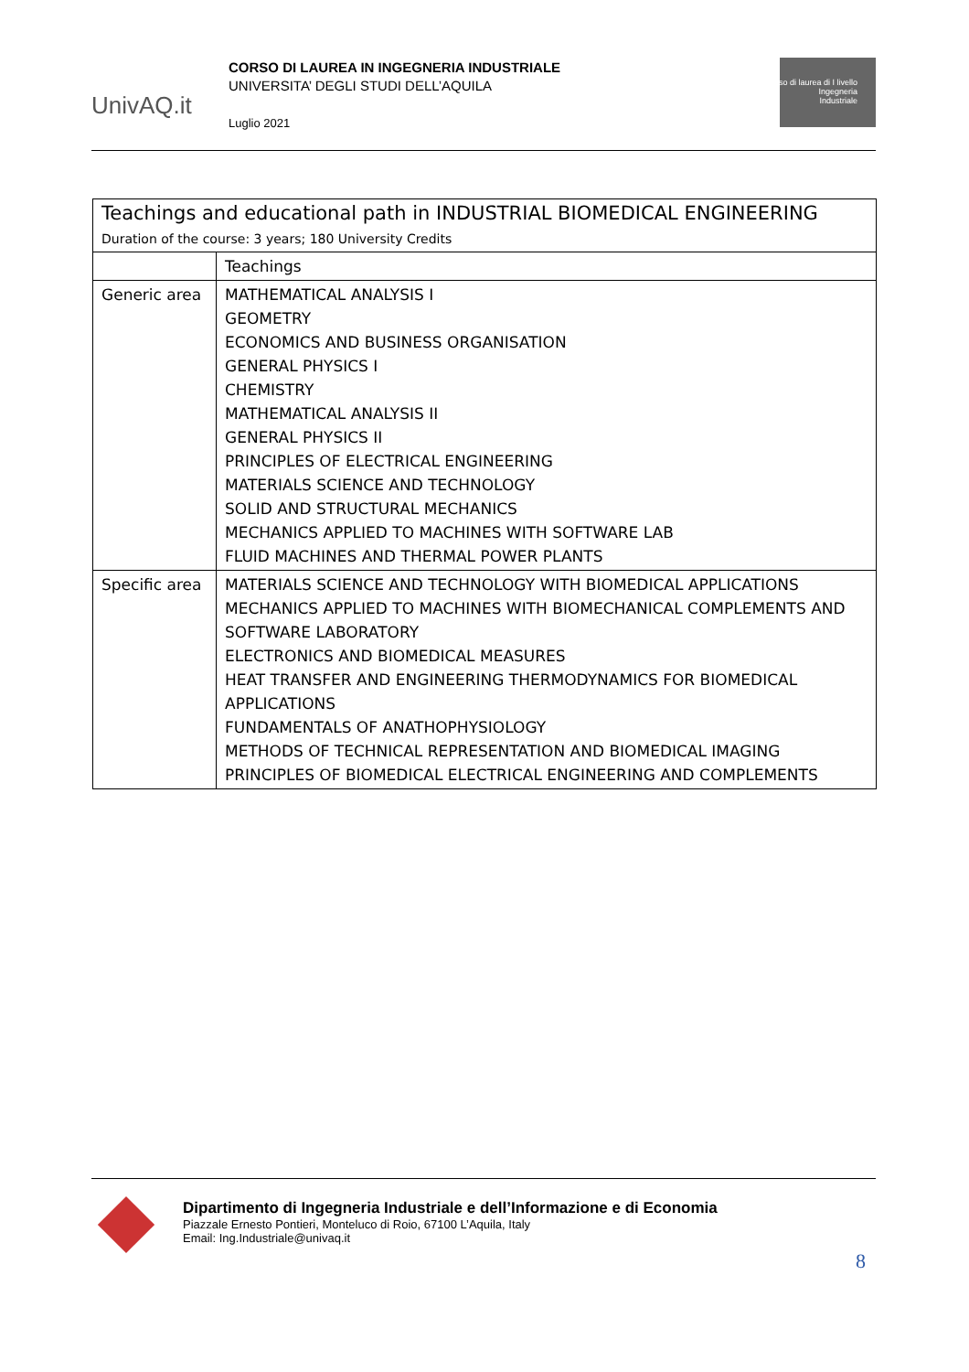UnivAQ.it
CORSO DI LAUREA IN INGEGNERIA INDUSTRIALE
UNIVERSITA’ DEGLI STUDI DELL’AQUILA
Luglio 2021
Corso di laurea di I livello
Ingegneria
Industriale
| Teachings and educational path in INDUSTRIAL BIOMEDICAL ENGINEERING Duration of the course: 3 years; 180 University Credits | |
| --- | --- |
| | Teachings |
| Generic area | MATHEMATICAL ANALYSIS I GEOMETRY ECONOMICS AND BUSINESS ORGANISATION GENERAL PHYSICS I CHEMISTRY MATHEMATICAL ANALYSIS II GENERAL PHYSICS II PRINCIPLES OF ELECTRICAL ENGINEERING MATERIALS SCIENCE AND TECHNOLOGY SOLID AND STRUCTURAL MECHANICS MECHANICS APPLIED TO MACHINES WITH SOFTWARE LAB FLUID MACHINES AND THERMAL POWER PLANTS |
| Specific area | MATERIALS SCIENCE AND TECHNOLOGY WITH BIOMEDICAL APPLICATIONS MECHANICS APPLIED TO MACHINES WITH BIOMECHANICAL COMPLEMENTS AND SOFTWARE LABORATORY ELECTRONICS AND BIOMEDICAL MEASURES HEAT TRANSFER AND ENGINEERING THERMODYNAMICS FOR BIOMEDICAL APPLICATIONS FUNDAMENTALS OF ANATHOPHYSIOLOGY METHODS OF TECHNICAL REPRESENTATION AND BIOMEDICAL IMAGING PRINCIPLES OF BIOMEDICAL ELECTRICAL ENGINEERING AND COMPLEMENTS |
Dipartimento di Ingegneria Industriale e dell’Informazione e di Economia
Piazzale Ernesto Pontieri, Monteluco di Roio, 67100 L’Aquila, Italy
Email: Ing.Industriale@univaq.it
8